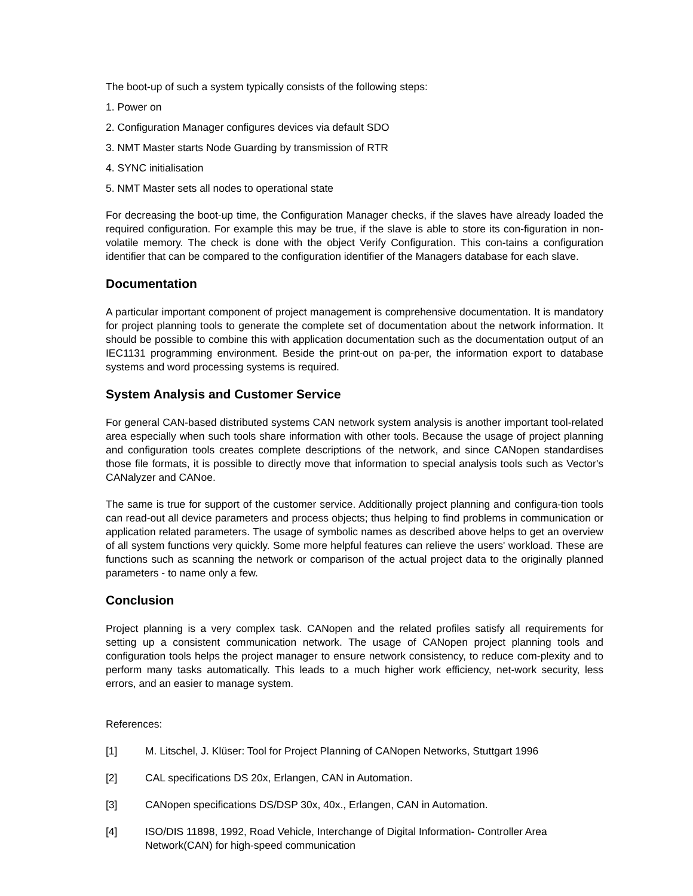The boot-up of such a system typically consists of the following steps:
1. Power on
2. Configuration Manager configures devices via default SDO
3. NMT Master starts Node Guarding by transmission of RTR
4. SYNC initialisation
5. NMT Master sets all nodes to operational state
For decreasing the boot-up time, the Configuration Manager checks, if the slaves have already loaded the required configuration. For example this may be true, if the slave is able to store its con-figuration in non-volatile memory. The check is done with the object Verify Configuration. This con-tains a configuration identifier that can be compared to the configuration identifier of the Managers database for each slave.
Documentation
A particular important component of project management is comprehensive documentation. It is mandatory for project planning tools to generate the complete set of documentation about the network information. It should be possible to combine this with application documentation such as the documentation output of an IEC1131 programming environment. Beside the print-out on pa-per, the information export to database systems and word processing systems is required.
System Analysis and Customer Service
For general CAN-based distributed systems CAN network system analysis is another important tool-related area especially when such tools share information with other tools. Because the usage of project planning and configuration tools creates complete descriptions of the network, and since CANopen standardises those file formats, it is possible to directly move that information to special analysis tools such as Vector's CANalyzer and CANoe.
The same is true for support of the customer service. Additionally project planning and configura-tion tools can read-out all device parameters and process objects; thus helping to find problems in communication or application related parameters. The usage of symbolic names as described above helps to get an overview of all system functions very quickly. Some more helpful features can relieve the users' workload. These are functions such as scanning the network or comparison of the actual project data to the originally planned parameters - to name only a few.
Conclusion
Project planning is a very complex task. CANopen and the related profiles satisfy all requirements for setting up a consistent communication network. The usage of CANopen project planning tools and configuration tools helps the project manager to ensure network consistency, to reduce com-plexity and to perform many tasks automatically. This leads to a much higher work efficiency, net-work security, less errors, and an easier to manage system.
References:
[1] M. Litschel, J. Klüser: Tool for Project Planning of CANopen Networks, Stuttgart 1996
[2] CAL specifications DS 20x, Erlangen, CAN in Automation.
[3] CANopen specifications DS/DSP 30x, 40x., Erlangen, CAN in Automation.
[4] ISO/DIS 11898, 1992, Road Vehicle, Interchange of Digital Information- Controller Area Network(CAN) for high-speed communication